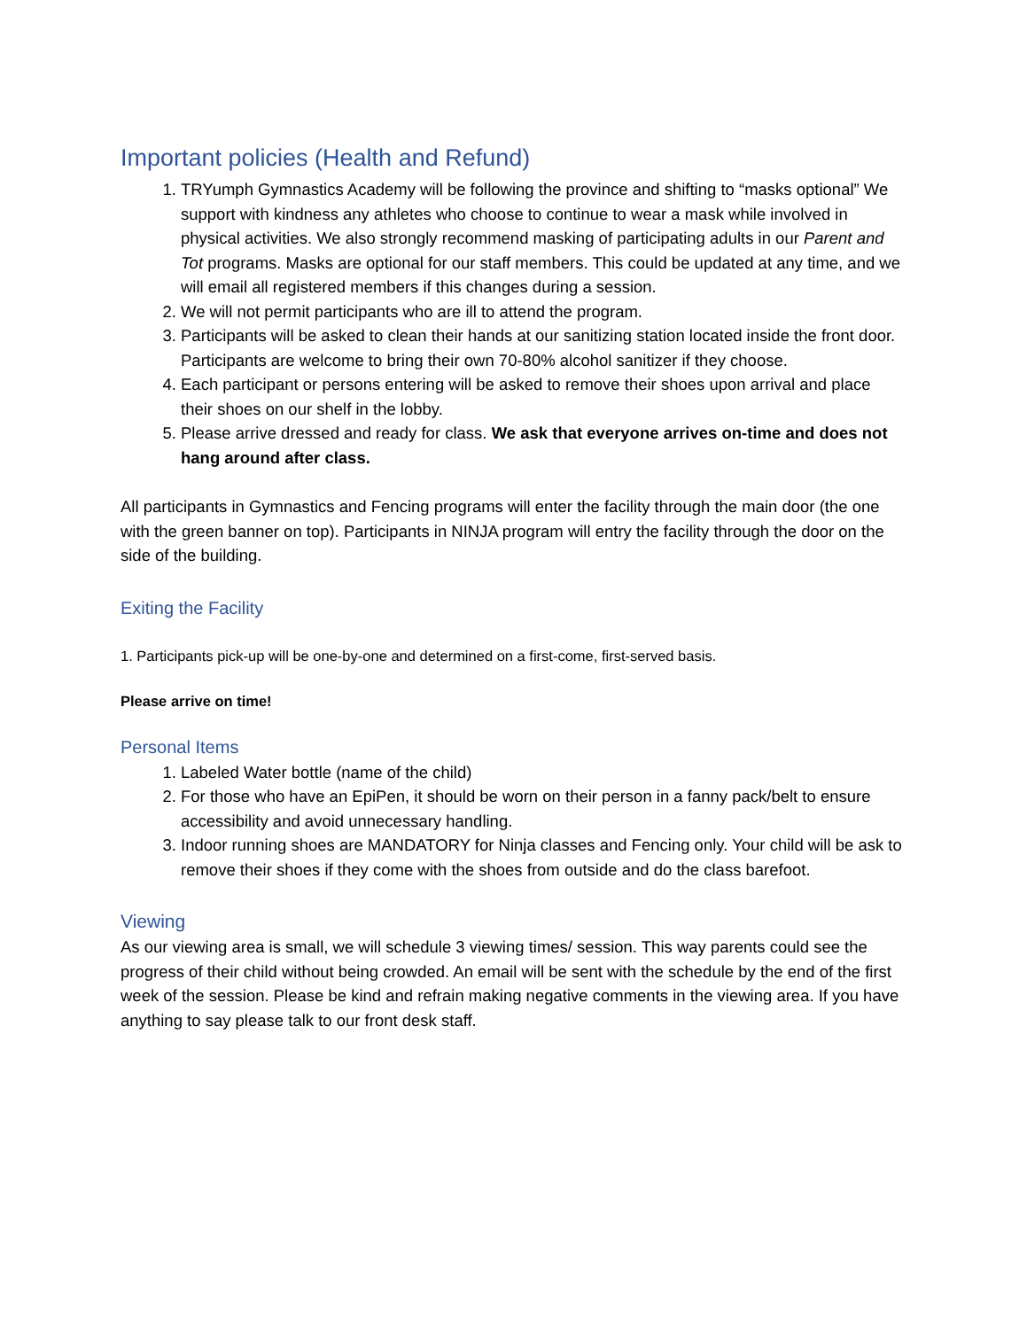Important policies (Health and Refund)
1. TRYumph Gymnastics Academy will be following the province and shifting to “masks optional” We support with kindness any athletes who choose to continue to wear a mask while involved in physical activities. We also strongly recommend masking of participating adults in our Parent and Tot programs. Masks are optional for our staff members. This could be updated at any time, and we will email all registered members if this changes during a session.
2. We will not permit participants who are ill to attend the program.
3. Participants will be asked to clean their hands at our sanitizing station located inside the front door. Participants are welcome to bring their own 70-80% alcohol sanitizer if they choose.
4. Each participant or persons entering will be asked to remove their shoes upon arrival and place their shoes on our shelf in the lobby.
5. Please arrive dressed and ready for class. We ask that everyone arrives on-time and does not hang around after class.
All participants in Gymnastics and Fencing programs will enter the facility through the main door (the one with the green banner on top). Participants in NINJA program will entry the facility through the door on the side of the building.
Exiting the Facility
1. Participants pick-up will be one-by-one and determined on a first-come, first-served basis.
Please arrive on time!
Personal Items
1. Labeled Water bottle (name of the child)
2. For those who have an EpiPen, it should be worn on their person in a fanny pack/belt to ensure accessibility and avoid unnecessary handling.
3. Indoor running shoes are MANDATORY for Ninja classes and Fencing only. Your child will be ask to remove their shoes if they come with the shoes from outside and do the class barefoot.
Viewing
As our viewing area is small, we will schedule 3 viewing times/ session. This way parents could see the progress of their child without being crowded. An email will be sent with the schedule by the end of the first week of the session. Please be kind and refrain making negative comments in the viewing area. If you have anything to say please talk to our front desk staff.